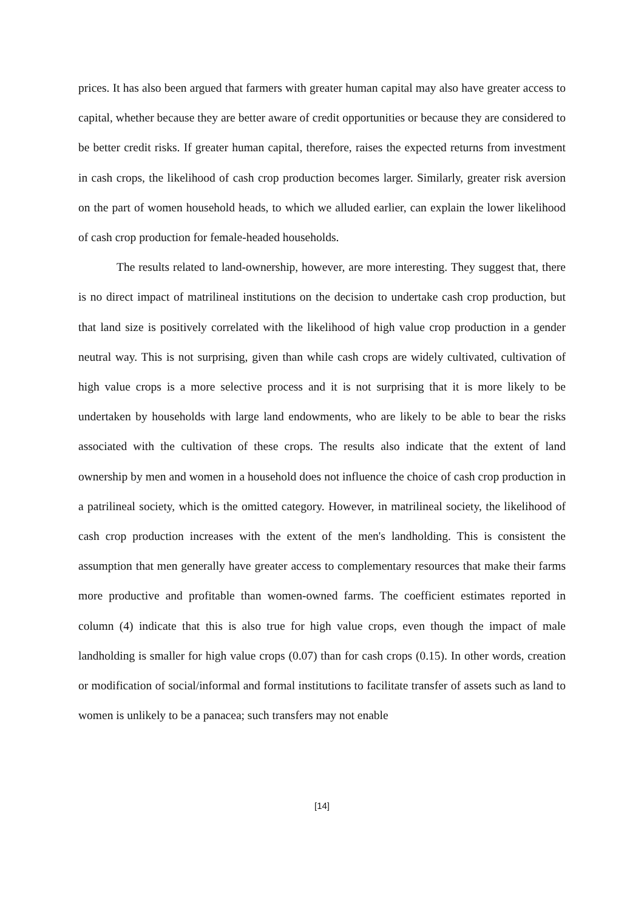prices. It has also been argued that farmers with greater human capital may also have greater access to capital, whether because they are better aware of credit opportunities or because they are considered to be better credit risks. If greater human capital, therefore, raises the expected returns from investment in cash crops, the likelihood of cash crop production becomes larger. Similarly, greater risk aversion on the part of women household heads, to which we alluded earlier, can explain the lower likelihood of cash crop production for female-headed households.
The results related to land-ownership, however, are more interesting. They suggest that, there is no direct impact of matrilineal institutions on the decision to undertake cash crop production, but that land size is positively correlated with the likelihood of high value crop production in a gender neutral way. This is not surprising, given than while cash crops are widely cultivated, cultivation of high value crops is a more selective process and it is not surprising that it is more likely to be undertaken by households with large land endowments, who are likely to be able to bear the risks associated with the cultivation of these crops. The results also indicate that the extent of land ownership by men and women in a household does not influence the choice of cash crop production in a patrilineal society, which is the omitted category. However, in matrilineal society, the likelihood of cash crop production increases with the extent of the men's landholding. This is consistent the assumption that men generally have greater access to complementary resources that make their farms more productive and profitable than women-owned farms. The coefficient estimates reported in column (4) indicate that this is also true for high value crops, even though the impact of male landholding is smaller for high value crops (0.07) than for cash crops (0.15). In other words, creation or modification of social/informal and formal institutions to facilitate transfer of assets such as land to women is unlikely to be a panacea; such transfers may not enable
[14]